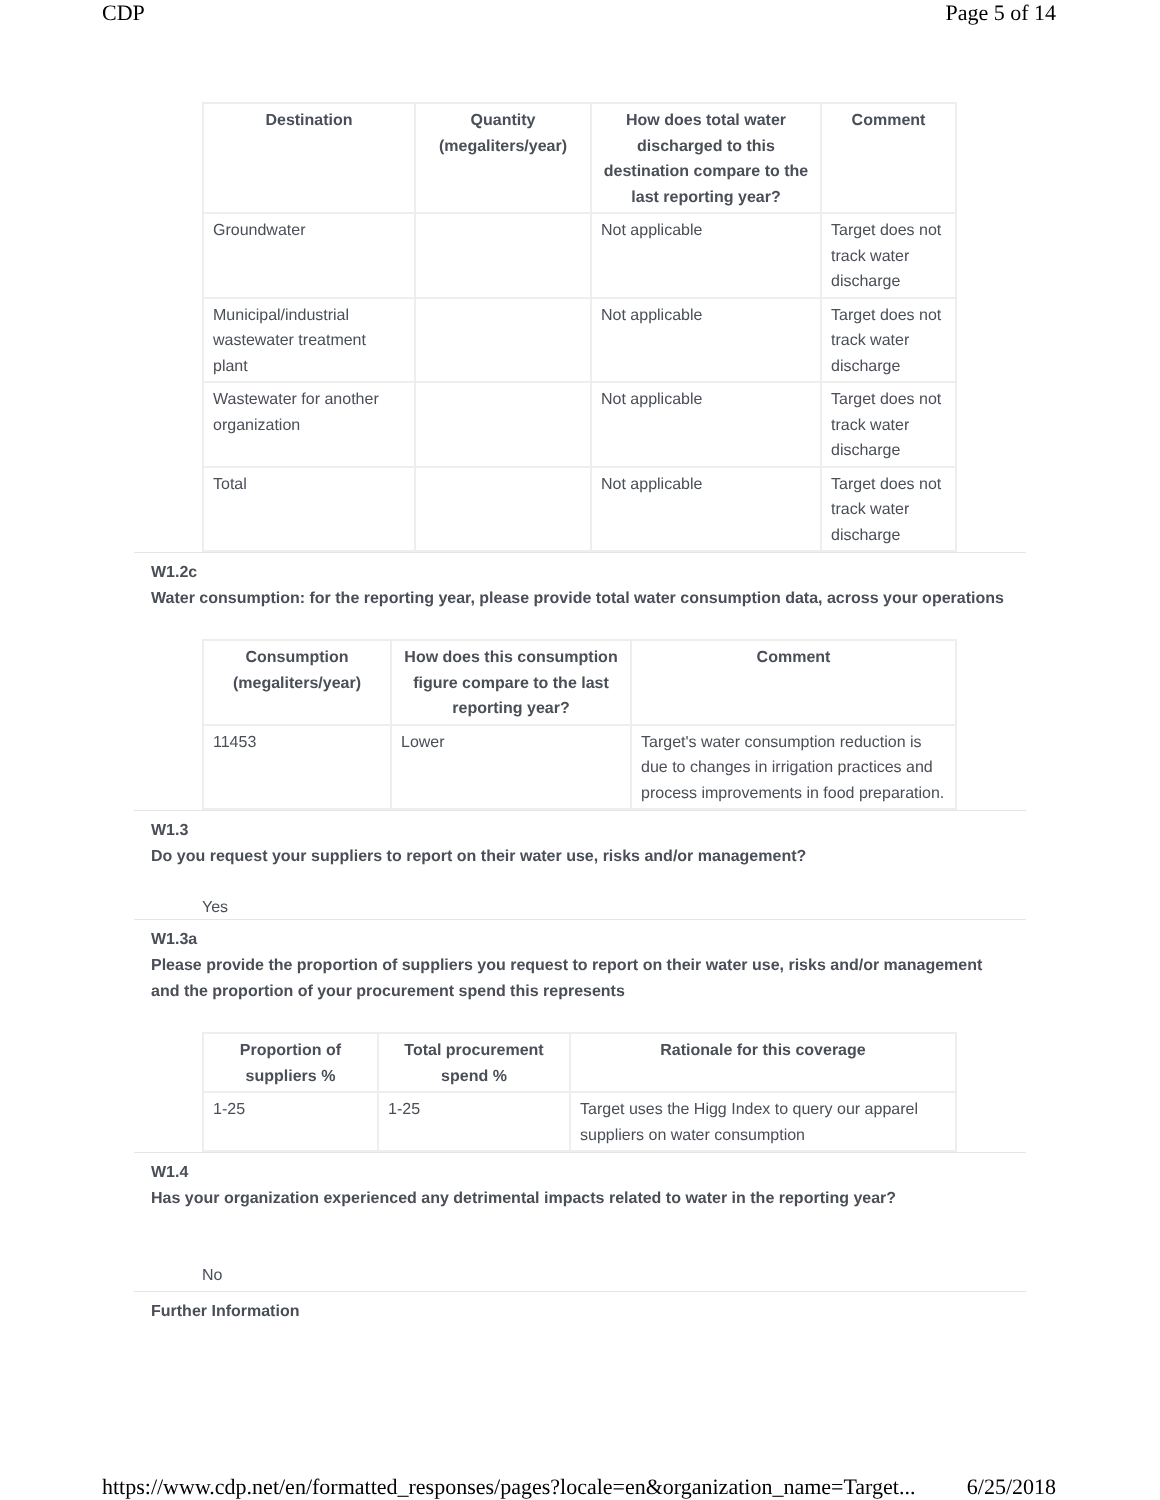CDP Page 5 of 14
| Destination | Quantity (megaliters/year) | How does total water discharged to this destination compare to the last reporting year? | Comment |
| --- | --- | --- | --- |
| Groundwater | | Not applicable | Target does not track water discharge |
| Municipal/industrial wastewater treatment plant | | Not applicable | Target does not track water discharge |
| Wastewater for another organization | | Not applicable | Target does not track water discharge |
| Total | | Not applicable | Target does not track water discharge |
W1.2c
Water consumption: for the reporting year, please provide total water consumption data, across your operations
| Consumption (megaliters/year) | How does this consumption figure compare to the last reporting year? | Comment |
| --- | --- | --- |
| 11453 | Lower | Target's water consumption reduction is due to changes in irrigation practices and process improvements in food preparation. |
W1.3
Do you request your suppliers to report on their water use, risks and/or management?
Yes
W1.3a
Please provide the proportion of suppliers you request to report on their water use, risks and/or management and the proportion of your procurement spend this represents
| Proportion of suppliers % | Total procurement spend % | Rationale for this coverage |
| --- | --- | --- |
| 1-25 | 1-25 | Target uses the Higg Index to query our apparel suppliers on water consumption |
W1.4
Has your organization experienced any detrimental impacts related to water in the reporting year?
No
Further Information
https://www.cdp.net/en/formatted_responses/pages?locale=en&organization_name=Target... 6/25/2018